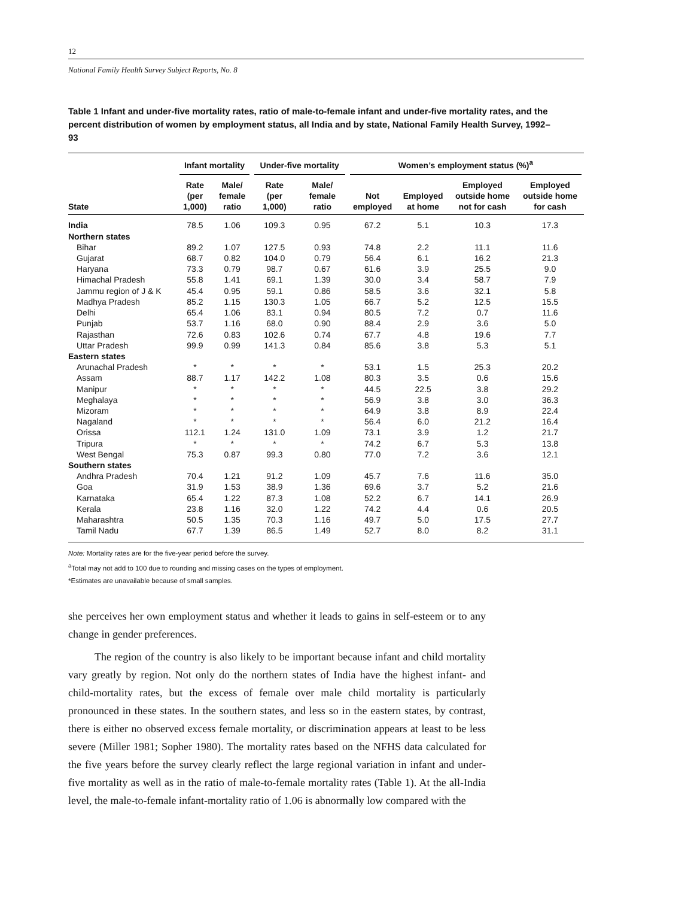12
National Family Health Survey Subject Reports, No. 8
Table 1 Infant and under-five mortality rates, ratio of male-to-female infant and under-five mortality rates, and the percent distribution of women by employment status, all India and by state, National Family Health Survey, 1992–93
| | Infant mortality | | Under-five mortality | | Women’s employment status (%)<sup>a</sup> | | | |
| --- | --- | --- | --- | --- | --- | --- | --- | --- |
| State | Rate (per 1,000) | Male/ female ratio | Rate (per 1,000) | Male/ female ratio | Not employed | Employed at home | Employed outside home not for cash | Employed outside home for cash |
| India | 78.5 | 1.06 | 109.3 | 0.95 | 67.2 | 5.1 | 10.3 | 17.3 |
| Northern states | | | | | | | | |
| Bihar | 89.2 | 1.07 | 127.5 | 0.93 | 74.8 | 2.2 | 11.1 | 11.6 |
| Gujarat | 68.7 | 0.82 | 104.0 | 0.79 | 56.4 | 6.1 | 16.2 | 21.3 |
| Haryana | 73.3 | 0.79 | 98.7 | 0.67 | 61.6 | 3.9 | 25.5 | 9.0 |
| Himachal Pradesh | 55.8 | 1.41 | 69.1 | 1.39 | 30.0 | 3.4 | 58.7 | 7.9 |
| Jammu region of J & K | 45.4 | 0.95 | 59.1 | 0.86 | 58.5 | 3.6 | 32.1 | 5.8 |
| Madhya Pradesh | 85.2 | 1.15 | 130.3 | 1.05 | 66.7 | 5.2 | 12.5 | 15.5 |
| Delhi | 65.4 | 1.06 | 83.1 | 0.94 | 80.5 | 7.2 | 0.7 | 11.6 |
| Punjab | 53.7 | 1.16 | 68.0 | 0.90 | 88.4 | 2.9 | 3.6 | 5.0 |
| Rajasthan | 72.6 | 0.83 | 102.6 | 0.74 | 67.7 | 4.8 | 19.6 | 7.7 |
| Uttar Pradesh | 99.9 | 0.99 | 141.3 | 0.84 | 85.6 | 3.8 | 5.3 | 5.1 |
| Eastern states | | | | | | | | |
| Arunachal Pradesh | * | * | * | * | 53.1 | 1.5 | 25.3 | 20.2 |
| Assam | 88.7 | 1.17 | 142.2 | 1.08 | 80.3 | 3.5 | 0.6 | 15.6 |
| Manipur | * | * | * | * | 44.5 | 22.5 | 3.8 | 29.2 |
| Meghalaya | * | * | * | * | 56.9 | 3.8 | 3.0 | 36.3 |
| Mizoram | * | * | * | * | 64.9 | 3.8 | 8.9 | 22.4 |
| Nagaland | * | * | * | * | 56.4 | 6.0 | 21.2 | 16.4 |
| Orissa | 112.1 | 1.24 | 131.0 | 1.09 | 73.1 | 3.9 | 1.2 | 21.7 |
| Tripura | * | * | * | * | 74.2 | 6.7 | 5.3 | 13.8 |
| West Bengal | 75.3 | 0.87 | 99.3 | 0.80 | 77.0 | 7.2 | 3.6 | 12.1 |
| Southern states | | | | | | | | |
| Andhra Pradesh | 70.4 | 1.21 | 91.2 | 1.09 | 45.7 | 7.6 | 11.6 | 35.0 |
| Goa | 31.9 | 1.53 | 38.9 | 1.36 | 69.6 | 3.7 | 5.2 | 21.6 |
| Karnataka | 65.4 | 1.22 | 87.3 | 1.08 | 52.2 | 6.7 | 14.1 | 26.9 |
| Kerala | 23.8 | 1.16 | 32.0 | 1.22 | 74.2 | 4.4 | 0.6 | 20.5 |
| Maharashtra | 50.5 | 1.35 | 70.3 | 1.16 | 49.7 | 5.0 | 17.5 | 27.7 |
| Tamil Nadu | 67.7 | 1.39 | 86.5 | 1.49 | 52.7 | 8.0 | 8.2 | 31.1 |
Note: Mortality rates are for the five-year period before the survey.
<sup>a</sup> Total may not add to 100 due to rounding and missing cases on the types of employment.
*Estimates are unavailable because of small samples.
she perceives her own employment status and whether it leads to gains in self-esteem or to any change in gender preferences.
The region of the country is also likely to be important because infant and child mortality vary greatly by region. Not only do the northern states of India have the highest infant- and child-mortality rates, but the excess of female over male child mortality is particularly pronounced in these states. In the southern states, and less so in the eastern states, by contrast, there is either no observed excess female mortality, or discrimination appears at least to be less severe (Miller 1981; Sopher 1980). The mortality rates based on the NFHS data calculated for the five years before the survey clearly reflect the large regional variation in infant and under-five mortality as well as in the ratio of male-to-female mortality rates (Table 1). At the all-India level, the male-to-female infant-mortality ratio of 1.06 is abnormally low compared with the